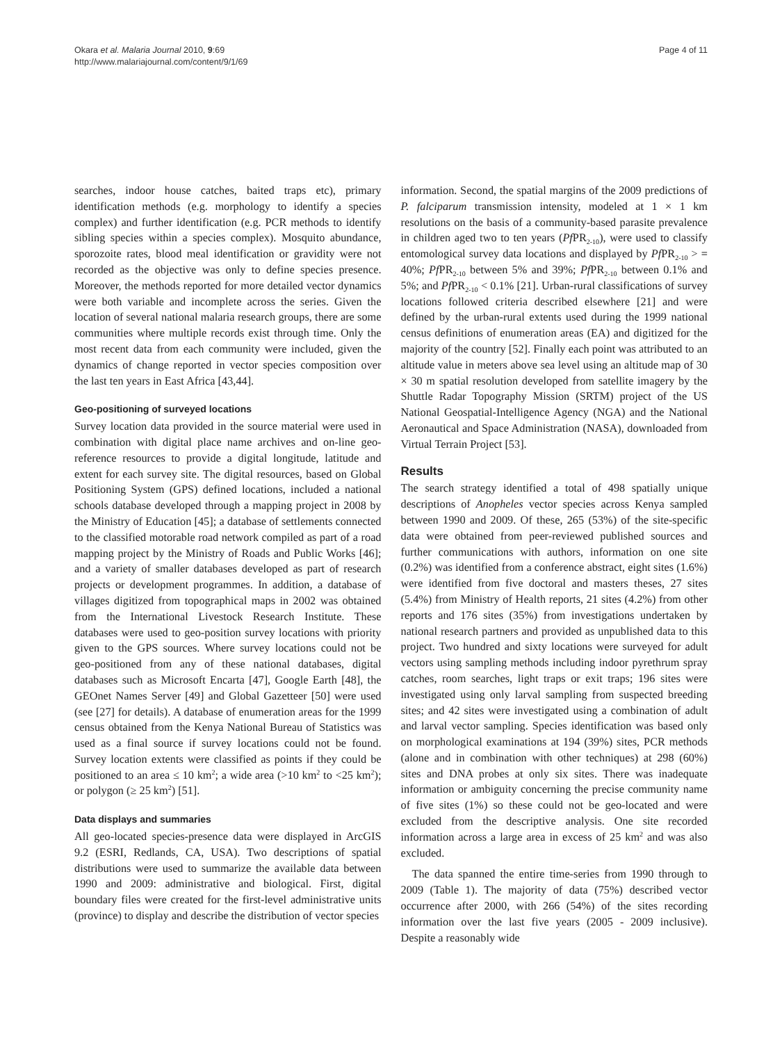Okara et al. Malaria Journal 2010, 9:69
http://www.malariajournal.com/content/9/1/69
Page 4 of 11
searches, indoor house catches, baited traps etc), primary identification methods (e.g. morphology to identify a species complex) and further identification (e.g. PCR methods to identify sibling species within a species complex). Mosquito abundance, sporozoite rates, blood meal identification or gravidity were not recorded as the objective was only to define species presence. Moreover, the methods reported for more detailed vector dynamics were both variable and incomplete across the series. Given the location of several national malaria research groups, there are some communities where multiple records exist through time. Only the most recent data from each community were included, given the dynamics of change reported in vector species composition over the last ten years in East Africa [43,44].
Geo-positioning of surveyed locations
Survey location data provided in the source material were used in combination with digital place name archives and on-line geo-reference resources to provide a digital longitude, latitude and extent for each survey site. The digital resources, based on Global Positioning System (GPS) defined locations, included a national schools database developed through a mapping project in 2008 by the Ministry of Education [45]; a database of settlements connected to the classified motorable road network compiled as part of a road mapping project by the Ministry of Roads and Public Works [46]; and a variety of smaller databases developed as part of research projects or development programmes. In addition, a database of villages digitized from topographical maps in 2002 was obtained from the International Livestock Research Institute. These databases were used to geo-position survey locations with priority given to the GPS sources. Where survey locations could not be geo-positioned from any of these national databases, digital databases such as Microsoft Encarta [47], Google Earth [48], the GEOnet Names Server [49] and Global Gazetteer [50] were used (see [27] for details). A database of enumeration areas for the 1999 census obtained from the Kenya National Bureau of Statistics was used as a final source if survey locations could not be found. Survey location extents were classified as points if they could be positioned to an area ≤ 10 km<sup>2</sup>; a wide area (>10 km<sup>2</sup> to <25 km<sup>2</sup>); or polygon (≥ 25 km<sup>2</sup>) [51].
Data displays and summaries
All geo-located species-presence data were displayed in ArcGIS 9.2 (ESRI, Redlands, CA, USA). Two descriptions of spatial distributions were used to summarize the available data between 1990 and 2009: administrative and biological. First, digital boundary files were created for the first-level administrative units (province) to display and describe the distribution of vector species
information. Second, the spatial margins of the 2009 predictions of P. falciparum transmission intensity, modeled at 1 × 1 km resolutions on the basis of a community-based parasite prevalence in children aged two to ten years (Pf PR<sub>2-10</sub>), were used to classify entomological survey data locations and displayed by Pf PR<sub>2-10</sub> > = 40%; Pf PR<sub>2-10</sub> between 5% and 39%; Pf PR<sub>2-10</sub> between 0.1% and 5%; and Pf PR<sub>2-10</sub> < 0.1% [21]. Urban-rural classifications of survey locations followed criteria described elsewhere [21] and were defined by the urban-rural extents used during the 1999 national census definitions of enumeration areas (EA) and digitized for the majority of the country [52]. Finally each point was attributed to an altitude value in meters above sea level using an altitude map of 30 × 30 m spatial resolution developed from satellite imagery by the Shuttle Radar Topography Mission (SRTM) project of the US National Geospatial-Intelligence Agency (NGA) and the National Aeronautical and Space Administration (NASA), downloaded from Virtual Terrain Project [53].
Results
The search strategy identified a total of 498 spatially unique descriptions of Anopheles vector species across Kenya sampled between 1990 and 2009. Of these, 265 (53%) of the site-specific data were obtained from peer-reviewed published sources and further communications with authors, information on one site (0.2%) was identified from a conference abstract, eight sites (1.6%) were identified from five doctoral and masters theses, 27 sites (5.4%) from Ministry of Health reports, 21 sites (4.2%) from other reports and 176 sites (35%) from investigations undertaken by national research partners and provided as unpublished data to this project. Two hundred and sixty locations were surveyed for adult vectors using sampling methods including indoor pyrethrum spray catches, room searches, light traps or exit traps; 196 sites were investigated using only larval sampling from suspected breeding sites; and 42 sites were investigated using a combination of adult and larval vector sampling. Species identification was based only on morphological examinations at 194 (39%) sites, PCR methods (alone and in combination with other techniques) at 298 (60%) sites and DNA probes at only six sites. There was inadequate information or ambiguity concerning the precise community name of five sites (1%) so these could not be geo-located and were excluded from the descriptive analysis. One site recorded information across a large area in excess of 25 km<sup>2</sup> and was also excluded.
The data spanned the entire time-series from 1990 through to 2009 (Table 1). The majority of data (75%) described vector occurrence after 2000, with 266 (54%) of the sites recording information over the last five years (2005 - 2009 inclusive). Despite a reasonably wide